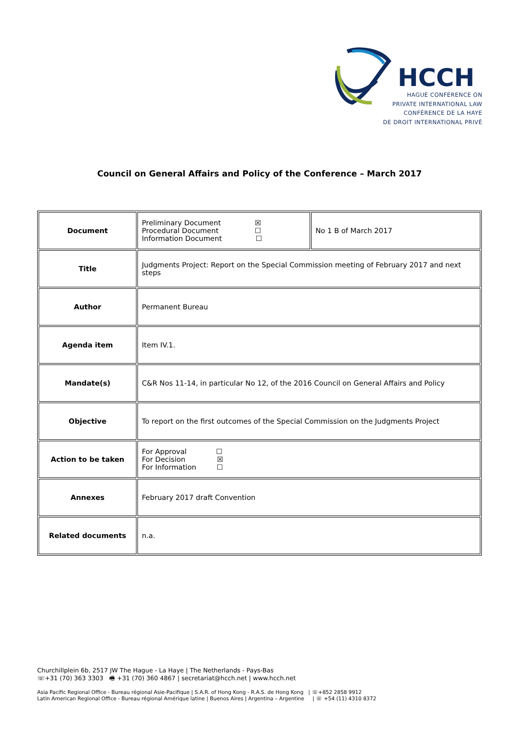HCCH
HAGUE CONFERENCE ON
PRIVATE INTERNATIONAL LAW
CONFÉRENCE DE LA HAYE
DE DROIT INTERNATIONAL PRIVÉ
Council on General Affairs and Policy of the Conference – March 2017
| Document | Preliminary Document ☒ Procedural Document ☐ Information Document ☐ | No 1 B of March 2017 |
| Title | Judgments Project: Report on the Special Commission meeting of February 2017 and next steps | |
| Author | Permanent Bureau | |
| Agenda item | Item IV.1. | |
| Mandate(s) | C&R Nos 11-14, in particular No 12, of the 2016 Council on General Affairs and Policy | |
| Objective | To report on the first outcomes of the Special Commission on the Judgments Project | |
| Action to be taken | For Approval ☐ For Decision ☒ For Information ☐ | |
| Annexes | February 2017 draft Convention | |
| Related documents | n.a. | |
Churchillplein 6b, 2517 JW The Hague - La Haye | The Netherlands - Pays-Bas
☏+31 (70) 363 3303 🖷 +31 (70) 360 4867 | secretariat@hcch.net | www.hcch.net
Asia Pacific Regional Office - Bureau régional Asie-Pacifique | S.A.R. of Hong Kong - R.A.S. de Hong Kong | ☏+852 2858 9912
Latin American Regional Office - Bureau régional Amérique latine | Buenos Aires | Argentina – Argentine | ☏ +54 (11) 4310 8372